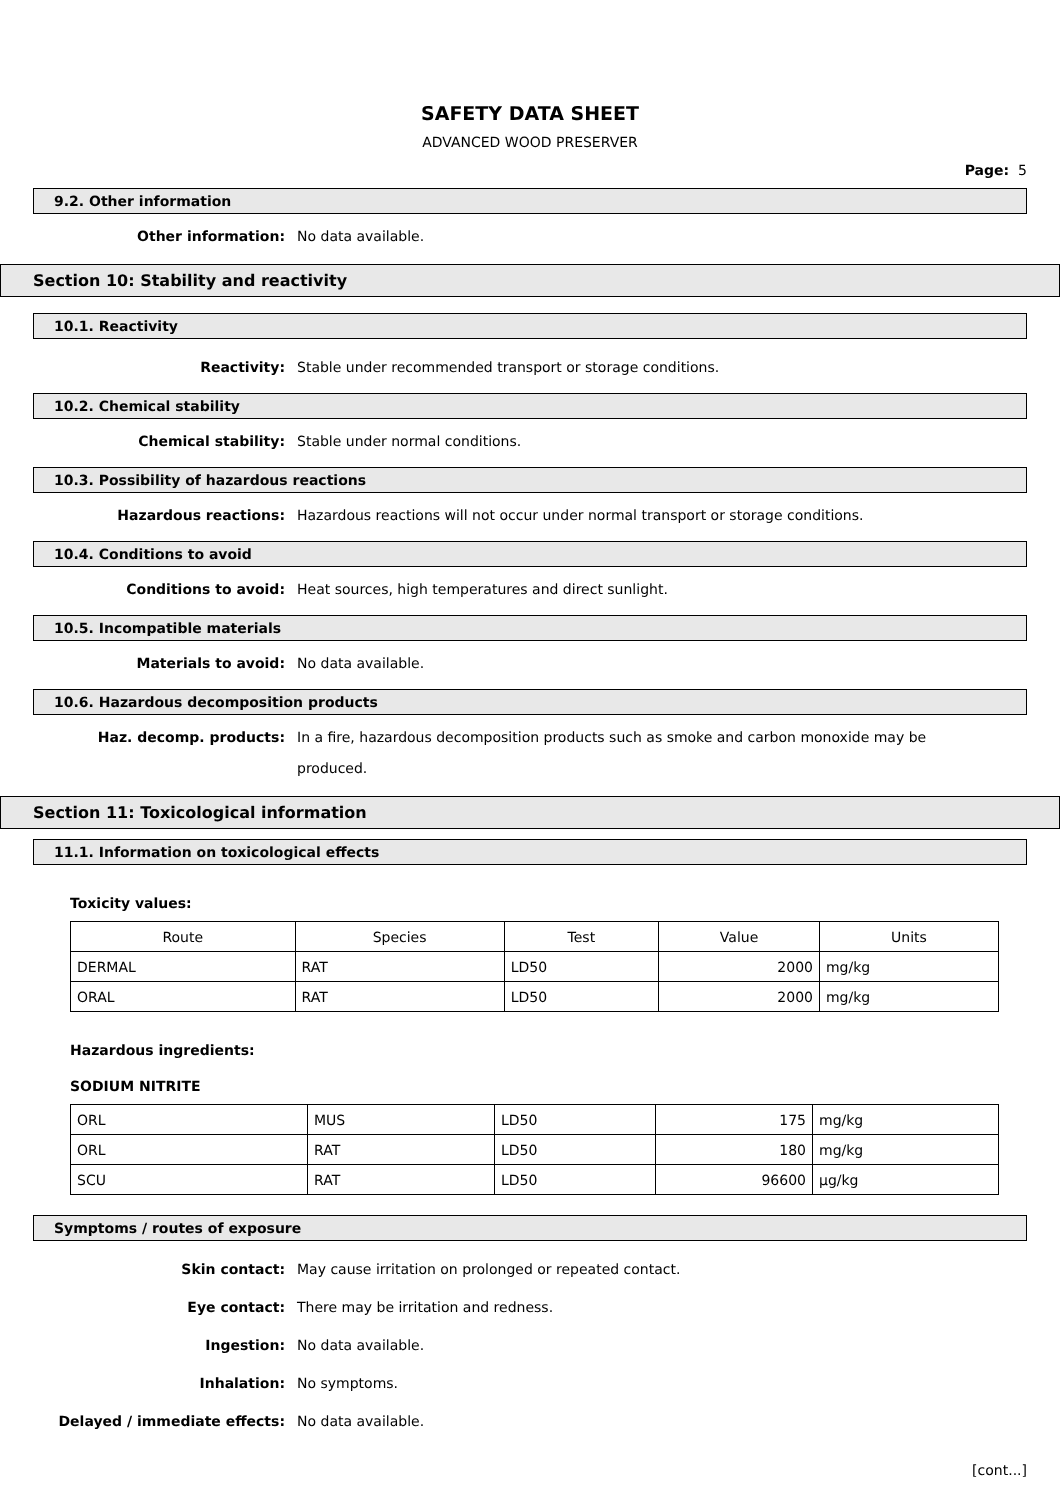SAFETY DATA SHEET
ADVANCED WOOD PRESERVER
Page: 5
9.2. Other information
Other information:
No data available.
Section 10: Stability and reactivity
10.1. Reactivity
Reactivity:
Stable under recommended transport or storage conditions.
10.2. Chemical stability
Chemical stability:
Stable under normal conditions.
10.3. Possibility of hazardous reactions
Hazardous reactions:
Hazardous reactions will not occur under normal transport or storage conditions.
10.4. Conditions to avoid
Conditions to avoid:
Heat sources, high temperatures and direct sunlight.
10.5. Incompatible materials
Materials to avoid:
No data available.
10.6. Hazardous decomposition products
Haz. decomp. products:
In a fire, hazardous decomposition products such as smoke and carbon monoxide may be produced.
Section 11: Toxicological information
11.1. Information on toxicological effects
Toxicity values:
| Route | Species | Test | Value | Units |
| --- | --- | --- | --- | --- |
| DERMAL | RAT | LD50 | 2000 | mg/kg |
| ORAL | RAT | LD50 | 2000 | mg/kg |
Hazardous ingredients:
SODIUM NITRITE
| ORL | MUS | LD50 | 175 | mg/kg |
| ORL | RAT | LD50 | 180 | mg/kg |
| SCU | RAT | LD50 | 96600 | µg/kg |
Symptoms / routes of exposure
Skin contact:
May cause irritation on prolonged or repeated contact.
Eye contact:
There may be irritation and redness.
Ingestion:
No data available.
Inhalation:
No symptoms.
Delayed / immediate effects:
No data available.
[cont...]